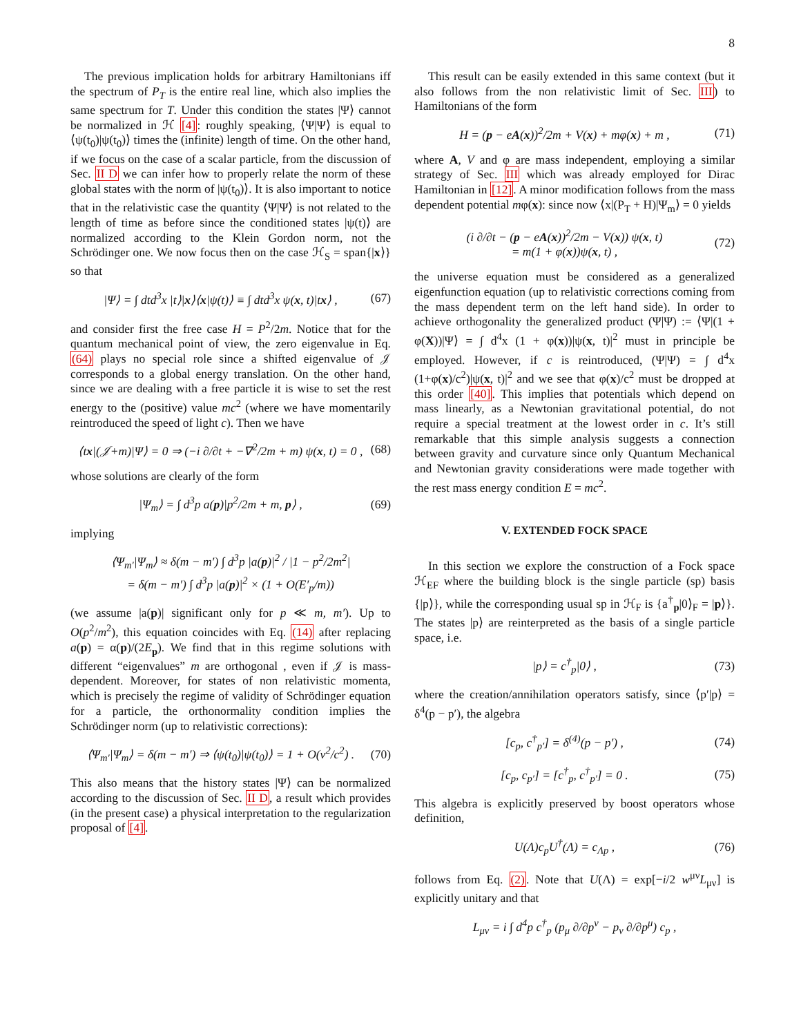8
The previous implication holds for arbitrary Hamiltonians iff the spectrum of P<sub>T</sub> is the entire real line, which also implies the same spectrum for T. Under this condition the states |Ψ⟩ cannot be normalized in ℋ [4]: roughly speaking, ⟨Ψ|Ψ⟩ is equal to ⟨ψ(t<sub>0</sub>)|ψ(t<sub>0</sub>)⟩ times the (infinite) length of time. On the other hand, if we focus on the case of a scalar particle, from the discussion of Sec. II D we can infer how to properly relate the norm of these global states with the norm of |ψ(t<sub>0</sub>)⟩. It is also important to notice that in the relativistic case the quantity ⟨Ψ|Ψ⟩ is not related to the length of time as before since the conditioned states |ψ(t)⟩ are normalized according to the Klein Gordon norm, not the Schrödinger one. We now focus then on the case ℋ<sub>S</sub> = span{|x⟩} so that
|Ψ⟩ = ∫ dtd<sup>3</sup>x |t⟩|x⟩⟨x|ψ(t)⟩ ≡ ∫ dtd<sup>3</sup>x ψ(x, t)|tx⟩ , (67)
and consider first the free case H = P<sup>2</sup>/2m. Notice that for the quantum mechanical point of view, the zero eigenvalue in Eq. (64) plays no special role since a shifted eigenvalue of 𝒥 corresponds to a global energy translation. On the other hand, since we are dealing with a free particle it is wise to set the rest energy to the (positive) value mc<sup>2</sup> (where we have momentarily reintroduced the speed of light c). Then we have
⟨tx|(𝒥+m)|Ψ⟩ = 0 ⇒ (−i ∂/∂t + −∇<sup>2</sup>/2m + m) ψ(x, t) = 0 , (68)
whose solutions are clearly of the form
|Ψ<sub>m</sub>⟩ = ∫ d<sup>3</sup>p a(p)|p<sup>2</sup>/2m + m, p⟩ , (69)
implying
⟨Ψ<sub>m′</sub>|Ψ<sub>m</sub>⟩ ≈ δ(m − m′) ∫ d<sup>3</sup>p |a(p)|<sup>2</sup> / |1 − p<sup>2</sup>/2m<sup>2</sup>|
= δ(m − m′) ∫ d<sup>3</sup>p |a(p)|<sup>2</sup> × (1 + O(E′<sub>p</sub>/m))
(we assume |a(p)| significant only for p ≪ m, m′). Up to O(p<sup>2</sup>/m<sup>2</sup>), this equation coincides with Eq. (14) after replacing a(p) = α(p)/(2E<sub>p</sub>). We find that in this regime solutions with different “eigenvalues” m are orthogonal , even if 𝒥 is mass-dependent. Moreover, for states of non relativistic momenta, which is precisely the regime of validity of Schrödinger equation for a particle, the orthonormality condition implies the Schrödinger norm (up to relativistic corrections):
⟨Ψ<sub>m′</sub>|Ψ<sub>m</sub>⟩ = δ(m − m′) ⇒ ⟨ψ(t<sub>0</sub>)|ψ(t<sub>0</sub>)⟩ = 1 + O(v<sup>2</sup>/c<sup>2</sup>) . (70)
This also means that the history states |Ψ⟩ can be normalized according to the discussion of Sec. II D, a result which provides (in the present case) a physical interpretation to the regularization proposal of [4].
This result can be easily extended in this same context (but it also follows from the non relativistic limit of Sec. III) to Hamiltonians of the form
H = (p − eA(x))<sup>2</sup>/2m + V(x) + mφ(x) + m , (71)
where A, V and φ are mass independent, employing a similar strategy of Sec. III which was already employed for Dirac Hamiltonian in [12]. A minor modification follows from the mass dependent potential mφ(x): since now ⟨x|(P<sub>T</sub> + H)|Ψ<sub>m</sub>⟩ = 0 yields
(i ∂/∂t − (p − eA(x))<sup>2</sup>/2m − V(x)) ψ(x, t)
= m(1 + φ(x))ψ(x, t) , (72)
the universe equation must be considered as a generalized eigenfunction equation (up to relativistic corrections coming from the mass dependent term on the left hand side). In order to achieve orthogonality the generalized product (Ψ|Ψ) := ⟨Ψ|(1 + φ(X))|Ψ⟩ = ∫ d<sup>4</sup>x (1 + φ(x))|ψ(x, t)|<sup>2</sup> must in principle be employed. However, if c is reintroduced, (Ψ|Ψ) = ∫ d<sup>4</sup>x (1+φ(x)/c<sup>2</sup>)|ψ(x, t)|<sup>2</sup> and we see that φ(x)/c<sup>2</sup> must be dropped at this order [40]. This implies that potentials which depend on mass linearly, as a Newtonian gravitational potential, do not require a special treatment at the lowest order in c. It’s still remarkable that this simple analysis suggests a connection between gravity and curvature since only Quantum Mechanical and Newtonian gravity considerations were made together with the rest mass energy condition E = mc<sup>2</sup>.
V. EXTENDED FOCK SPACE
In this section we explore the construction of a Fock space ℋ<sub>EF</sub> where the building block is the single particle (sp) basis {|p⟩}, while the corresponding usual sp in ℋ<sub>F</sub> is {a<sup>†</sup><sub>p</sub>|0⟩<sub>F</sub> = |p⟩}. The states |p⟩ are reinterpreted as the basis of a single particle space, i.e.
|p⟩ = c<sup>†</sup><sub>p</sub>|0⟩ , (73)
where the creation/annihilation operators satisfy, since ⟨p′|p⟩ = δ<sup>4</sup>(p − p′), the algebra
[c<sub>p</sub>, c<sup>†</sup><sub>p′</sub>] = δ<sup>(4)</sup>(p − p′) , (74)
[c<sub>p</sub>, c<sub>p′</sub>] = [c<sup>†</sup><sub>p</sub>, c<sup>†</sup><sub>p′</sub>] = 0 . (75)
This algebra is explicitly preserved by boost operators whose definition,
U(Λ)c<sub>p</sub>U<sup>†</sup>(Λ) = c<sub>Λp</sub> , (76)
follows from Eq. (2). Note that U(Λ) = exp[−i/2 w<sup>μν</sup>L<sub>μν</sub>] is explicitly unitary and that
L<sub>μν</sub> = i ∫ d<sup>4</sup>p c<sup>†</sup><sub>p</sub> (p<sub>μ</sub> ∂/∂p<sup>ν</sup> − p<sub>ν</sub> ∂/∂p<sup>μ</sup>) c<sub>p</sub> ,